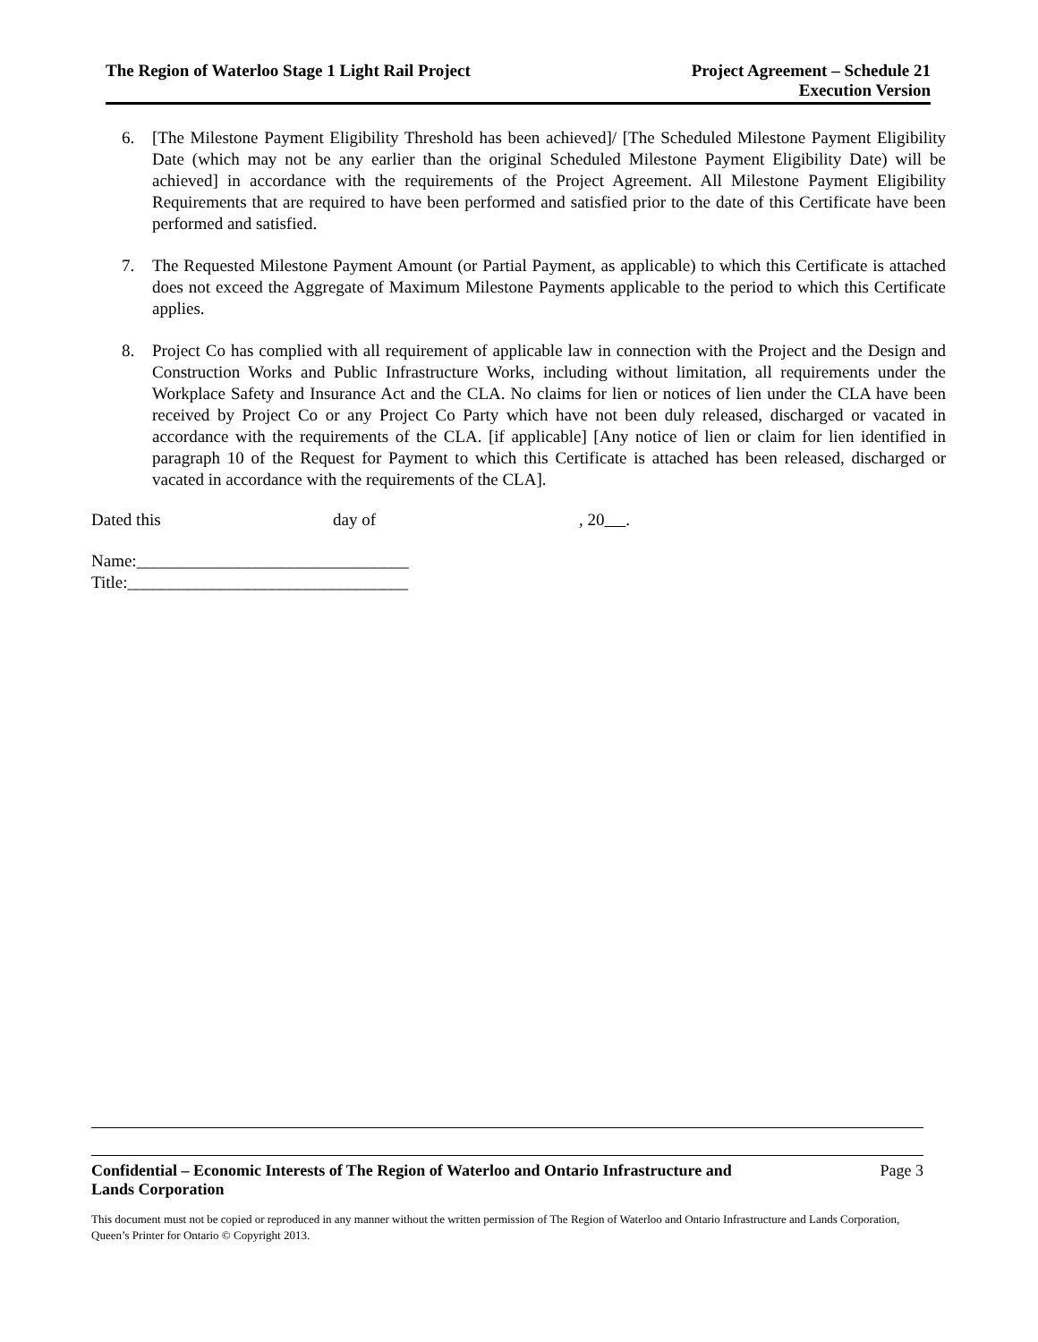The Region of Waterloo Stage 1 Light Rail Project
Project Agreement – Schedule 21
Execution Version
6. [The Milestone Payment Eligibility Threshold has been achieved]/ [The Scheduled Milestone Payment Eligibility Date (which may not be any earlier than the original Scheduled Milestone Payment Eligibility Date) will be achieved] in accordance with the requirements of the Project Agreement. All Milestone Payment Eligibility Requirements that are required to have been performed and satisfied prior to the date of this Certificate have been performed and satisfied.
7. The Requested Milestone Payment Amount (or Partial Payment, as applicable) to which this Certificate is attached does not exceed the Aggregate of Maximum Milestone Payments applicable to the period to which this Certificate applies.
8. Project Co has complied with all requirement of applicable law in connection with the Project and the Design and Construction Works and Public Infrastructure Works, including without limitation, all requirements under the Workplace Safety and Insurance Act and the CLA. No claims for lien or notices of lien under the CLA have been received by Project Co or any Project Co Party which have not been duly released, discharged or vacated in accordance with the requirements of the CLA. [if applicable] [Any notice of lien or claim for lien identified in paragraph 10 of the Request for Payment to which this Certificate is attached has been released, discharged or vacated in accordance with the requirements of the CLA].
Dated this day of, 20 .
Name:________________________________
Title:_________________________________
Confidential – Economic Interests of The Region of Waterloo and Ontario Infrastructure and
Lands Corporation Page 3
This document must not be copied or reproduced in any manner without the written permission of The Region of Waterloo and Ontario Infrastructure and Lands Corporation, Queen’s Printer for Ontario © Copyright 2013.